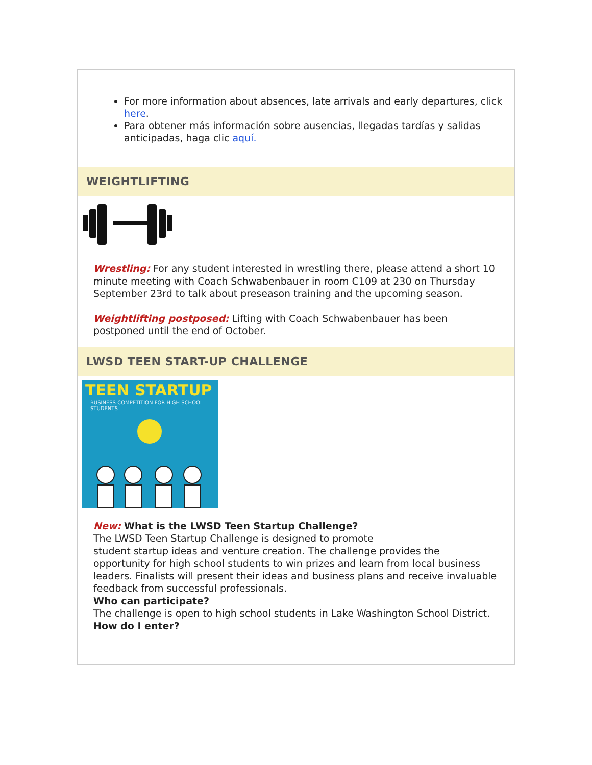For more information about absences, late arrivals and early departures, click here.
Para obtener más información sobre ausencias, llegadas tardías y salidas anticipadas, haga clic aquí.
WEIGHTLIFTING
Wrestling: For any student interested in wrestling there, please attend a short 10 minute meeting with Coach Schwabenbauer in room C109 at 230 on Thursday September 23rd to talk about preseason training and the upcoming season.
Weightlifting postposed: Lifting with Coach Schwabenbauer has been postponed until the end of October.
LWSD TEEN START-UP CHALLENGE
TEEN STARTUP
BUSINESS COMPETITION FOR HIGH SCHOOL STUDENTS
New: What is the LWSD Teen Startup Challenge?
The LWSD Teen Startup Challenge is designed to promote
student startup ideas and venture creation. The challenge provides the opportunity for high school students to win prizes and learn from local business leaders. Finalists will present their ideas and business plans and receive invaluable feedback from successful professionals.
Who can participate?
The challenge is open to high school students in Lake Washington School District.
How do I enter?